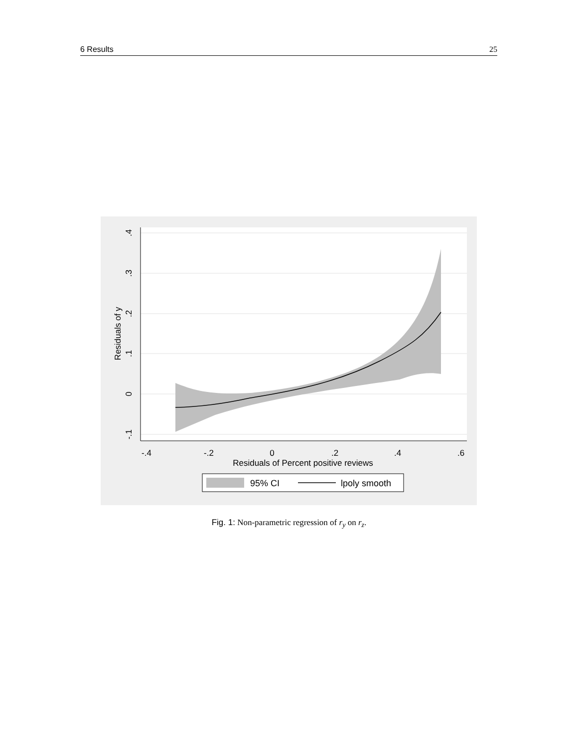6 Results 25
-.4
-.2
0
.2
.4
.6
Residuals of Percent positive reviews
.4
.3
.2
.1
0
-.1
Residuals of y
95% CI
lpoly smooth
Fig. 1: Non-parametric regression of r<sub>y</sub> on r<sub>z</sub>.